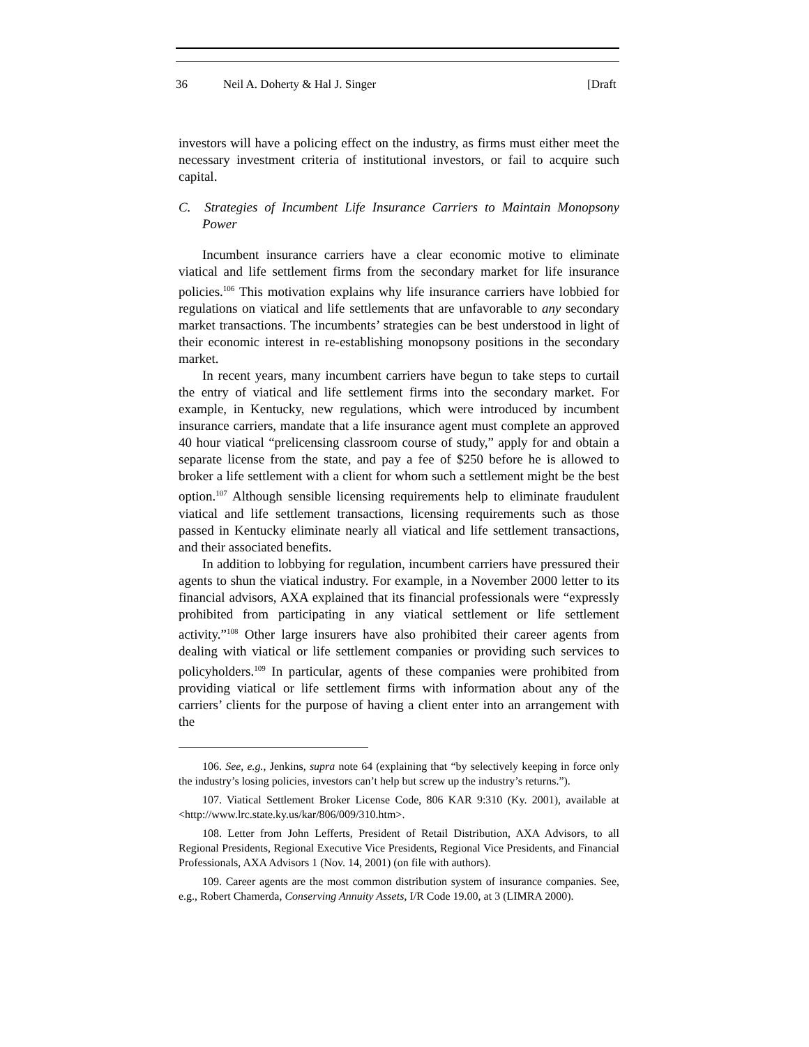36 Neil A. Doherty & Hal J. Singer [Draft
investors will have a policing effect on the industry, as firms must either meet the necessary investment criteria of institutional investors, or fail to acquire such capital.
C. Strategies of Incumbent Life Insurance Carriers to Maintain Monopsony Power
Incumbent insurance carriers have a clear economic motive to eliminate viatical and life settlement firms from the secondary market for life insurance policies.<sup>106</sup> This motivation explains why life insurance carriers have lobbied for regulations on viatical and life settlements that are unfavorable to any secondary market transactions. The incumbents’ strategies can be best understood in light of their economic interest in re-establishing monopsony positions in the secondary market.
In recent years, many incumbent carriers have begun to take steps to curtail the entry of viatical and life settlement firms into the secondary market. For example, in Kentucky, new regulations, which were introduced by incumbent insurance carriers, mandate that a life insurance agent must complete an approved 40 hour viatical “prelicensing classroom course of study,” apply for and obtain a separate license from the state, and pay a fee of $250 before he is allowed to broker a life settlement with a client for whom such a settlement might be the best option.<sup>107</sup> Although sensible licensing requirements help to eliminate fraudulent viatical and life settlement transactions, licensing requirements such as those passed in Kentucky eliminate nearly all viatical and life settlement transactions, and their associated benefits.
In addition to lobbying for regulation, incumbent carriers have pressured their agents to shun the viatical industry. For example, in a November 2000 letter to its financial advisors, AXA explained that its financial professionals were “expressly prohibited from participating in any viatical settlement or life settlement activity.”<sup>108</sup> Other large insurers have also prohibited their career agents from dealing with viatical or life settlement companies or providing such services to policyholders.<sup>109</sup> In particular, agents of these companies were prohibited from providing viatical or life settlement firms with information about any of the carriers’ clients for the purpose of having a client enter into an arrangement with the
106. See, e.g., Jenkins, supra note 64 (explaining that “by selectively keeping in force only the industry’s losing policies, investors can’t help but screw up the industry’s returns.”).
107. Viatical Settlement Broker License Code, 806 KAR 9:310 (Ky. 2001), available at <http://www.lrc.state.ky.us/kar/806/009/310.htm>.
108. Letter from John Lefferts, President of Retail Distribution, AXA Advisors, to all Regional Presidents, Regional Executive Vice Presidents, Regional Vice Presidents, and Financial Professionals, AXA Advisors 1 (Nov. 14, 2001) (on file with authors).
109. Career agents are the most common distribution system of insurance companies. See, e.g., Robert Chamerda, Conserving Annuity Assets, I/R Code 19.00, at 3 (LIMRA 2000).